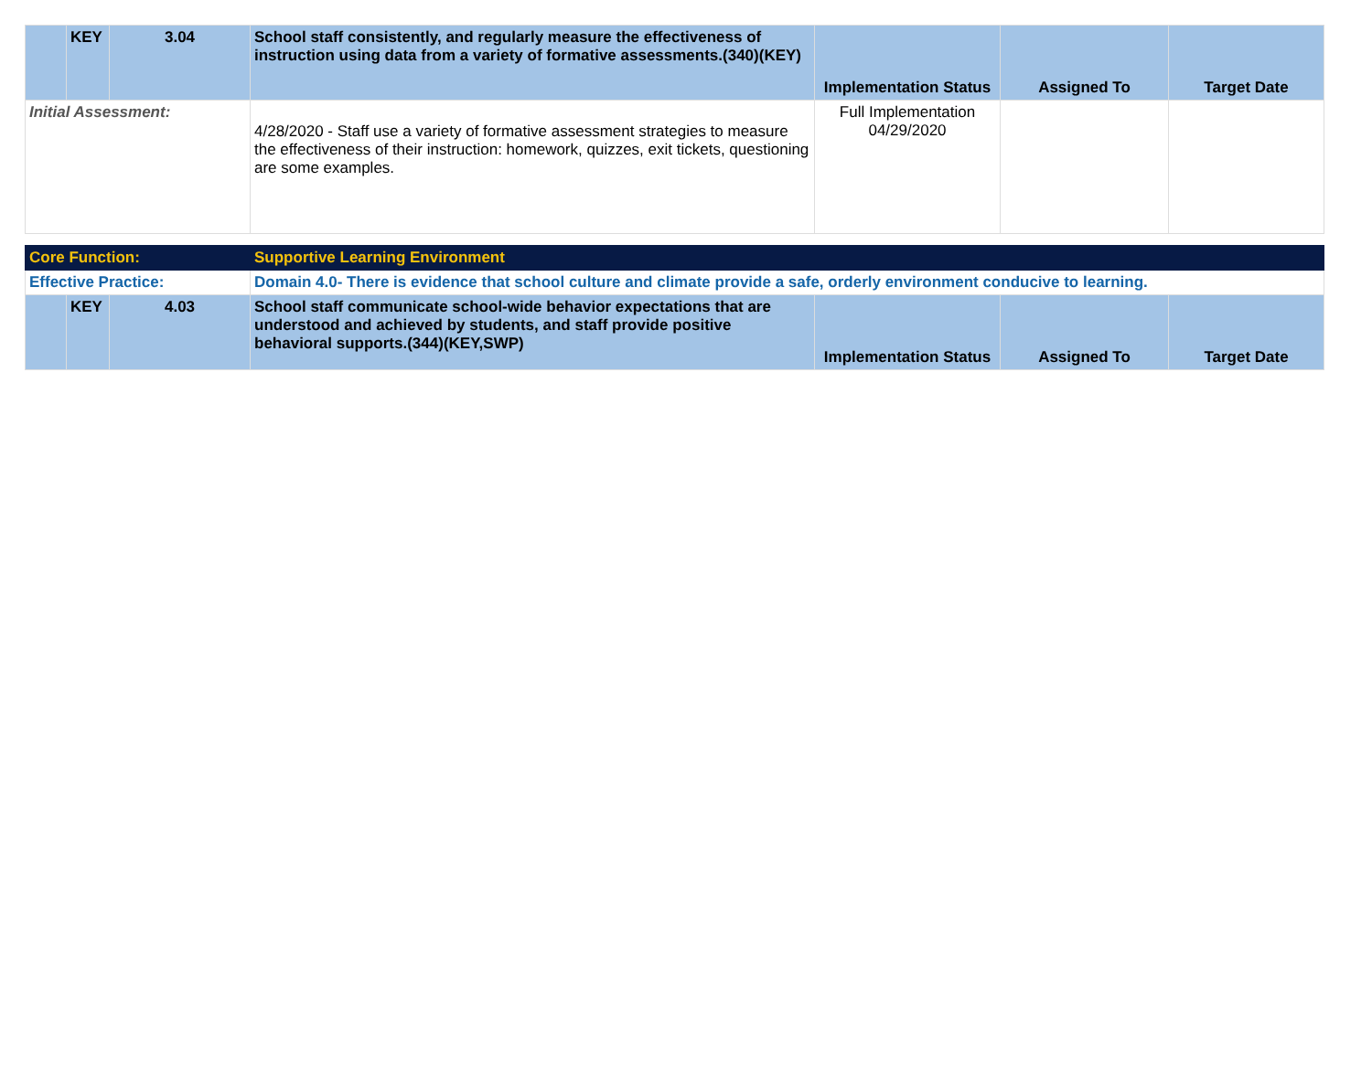| | KEY | 3.04 | School staff consistently, and regularly measure the effectiveness of instruction using data from a variety of formative assessments.(340)(KEY) | Implementation Status | Assigned To | Target Date |
| Initial Assessment: | | | 4/28/2020 - Staff use a variety of formative assessment strategies to measure the effectiveness of their instruction: homework, quizzes, exit tickets, questioning are some examples. | Full Implementation 04/29/2020 | | |
| Core Function: | | | Supportive Learning Environment | | | |
| Effective Practice: | | | Domain 4.0- There is evidence that school culture and climate provide a safe, orderly environment conducive to learning. | | | |
| | KEY | 4.03 | School staff communicate school-wide behavior expectations that are understood and achieved by students, and staff provide positive behavioral supports.(344)(KEY,SWP) | Implementation Status | Assigned To | Target Date |